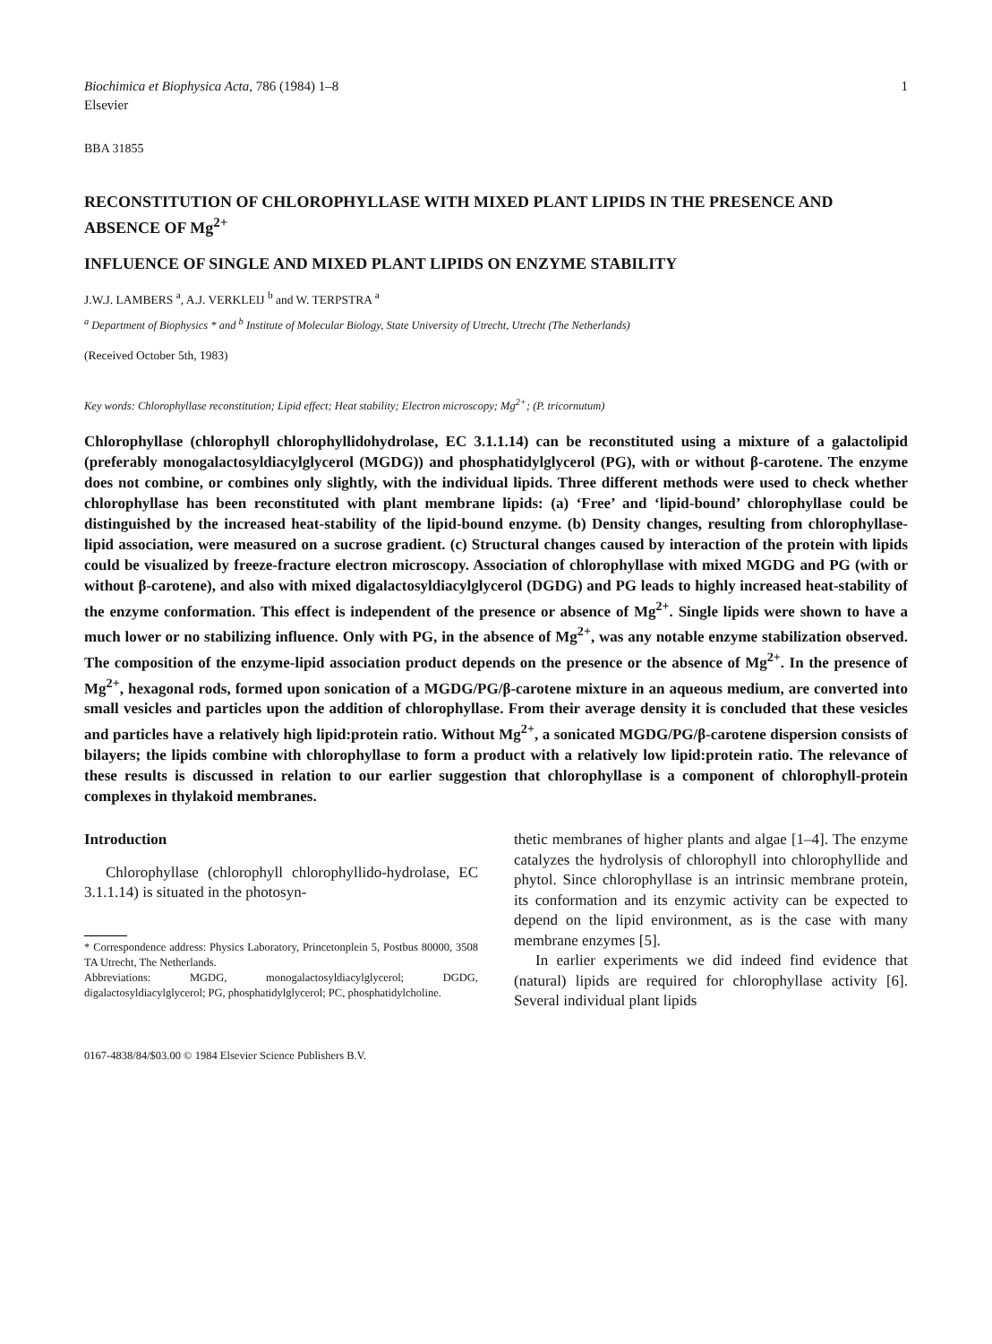Biochimica et Biophysica Acta, 786 (1984) 1–8
Elsevier
1
BBA 31855
RECONSTITUTION OF CHLOROPHYLLASE WITH MIXED PLANT LIPIDS IN THE PRESENCE AND ABSENCE OF Mg<sup>2+</sup>
INFLUENCE OF SINGLE AND MIXED PLANT LIPIDS ON ENZYME STABILITY
J.W.J. LAMBERS <sup>a</sup>, A.J. VERKLEIJ <sup>b</sup> and W. TERPSTRA <sup>a</sup>
<sup>a</sup> Department of Biophysics * and <sup>b</sup> Institute of Molecular Biology, State University of Utrecht, Utrecht (The Netherlands)
(Received October 5th, 1983)
Key words: Chlorophyllase reconstitution; Lipid effect; Heat stability; Electron microscopy; Mg<sup>2+</sup>; (P. tricornutum)
Chlorophyllase (chlorophyll chlorophyllidohydrolase, EC 3.1.1.14) can be reconstituted using a mixture of a galactolipid (preferably monogalactosyldiacylglycerol (MGDG)) and phosphatidylglycerol (PG), with or without β-carotene. The enzyme does not combine, or combines only slightly, with the individual lipids. Three different methods were used to check whether chlorophyllase has been reconstituted with plant membrane lipids: (a) ‘Free’ and ‘lipid-bound’ chlorophyllase could be distinguished by the increased heat-stability of the lipid-bound enzyme. (b) Density changes, resulting from chlorophyllase-lipid association, were measured on a sucrose gradient. (c) Structural changes caused by interaction of the protein with lipids could be visualized by freeze-fracture electron microscopy. Association of chlorophyllase with mixed MGDG and PG (with or without β-carotene), and also with mixed digalactosyldiacylglycerol (DGDG) and PG leads to highly increased heat-stability of the enzyme conformation. This effect is independent of the presence or absence of Mg<sup>2+</sup>. Single lipids were shown to have a much lower or no stabilizing influence. Only with PG, in the absence of Mg<sup>2+</sup>, was any notable enzyme stabilization observed. The composition of the enzyme-lipid association product depends on the presence or the absence of Mg<sup>2+</sup>. In the presence of Mg<sup>2+</sup>, hexagonal rods, formed upon sonication of a MGDG/PG/β-carotene mixture in an aqueous medium, are converted into small vesicles and particles upon the addition of chlorophyllase. From their average density it is concluded that these vesicles and particles have a relatively high lipid:protein ratio. Without Mg<sup>2+</sup>, a sonicated MGDG/PG/β-carotene dispersion consists of bilayers; the lipids combine with chlorophyllase to form a product with a relatively low lipid:protein ratio. The relevance of these results is discussed in relation to our earlier suggestion that chlorophyllase is a component of chlorophyll-protein complexes in thylakoid membranes.
Introduction
Chlorophyllase (chlorophyll chlorophyllido-hydrolase, EC 3.1.1.14) is situated in the photosyn-
* Correspondence address: Physics Laboratory, Princetonplein 5, Postbus 80000, 3508 TA Utrecht, The Netherlands.
Abbreviations: MGDG, monogalactosyldiacylglycerol; DGDG, digalactosyldiacylglycerol; PG, phosphatidylglycerol; PC, phosphatidylcholine.
0167-4838/84/$03.00 © 1984 Elsevier Science Publishers B.V.
thetic membranes of higher plants and algae [1–4]. The enzyme catalyzes the hydrolysis of chlorophyll into chlorophyllide and phytol. Since chlorophyllase is an intrinsic membrane protein, its conformation and its enzymic activity can be expected to depend on the lipid environment, as is the case with many membrane enzymes [5].
In earlier experiments we did indeed find evidence that (natural) lipids are required for chlorophyllase activity [6]. Several individual plant lipids